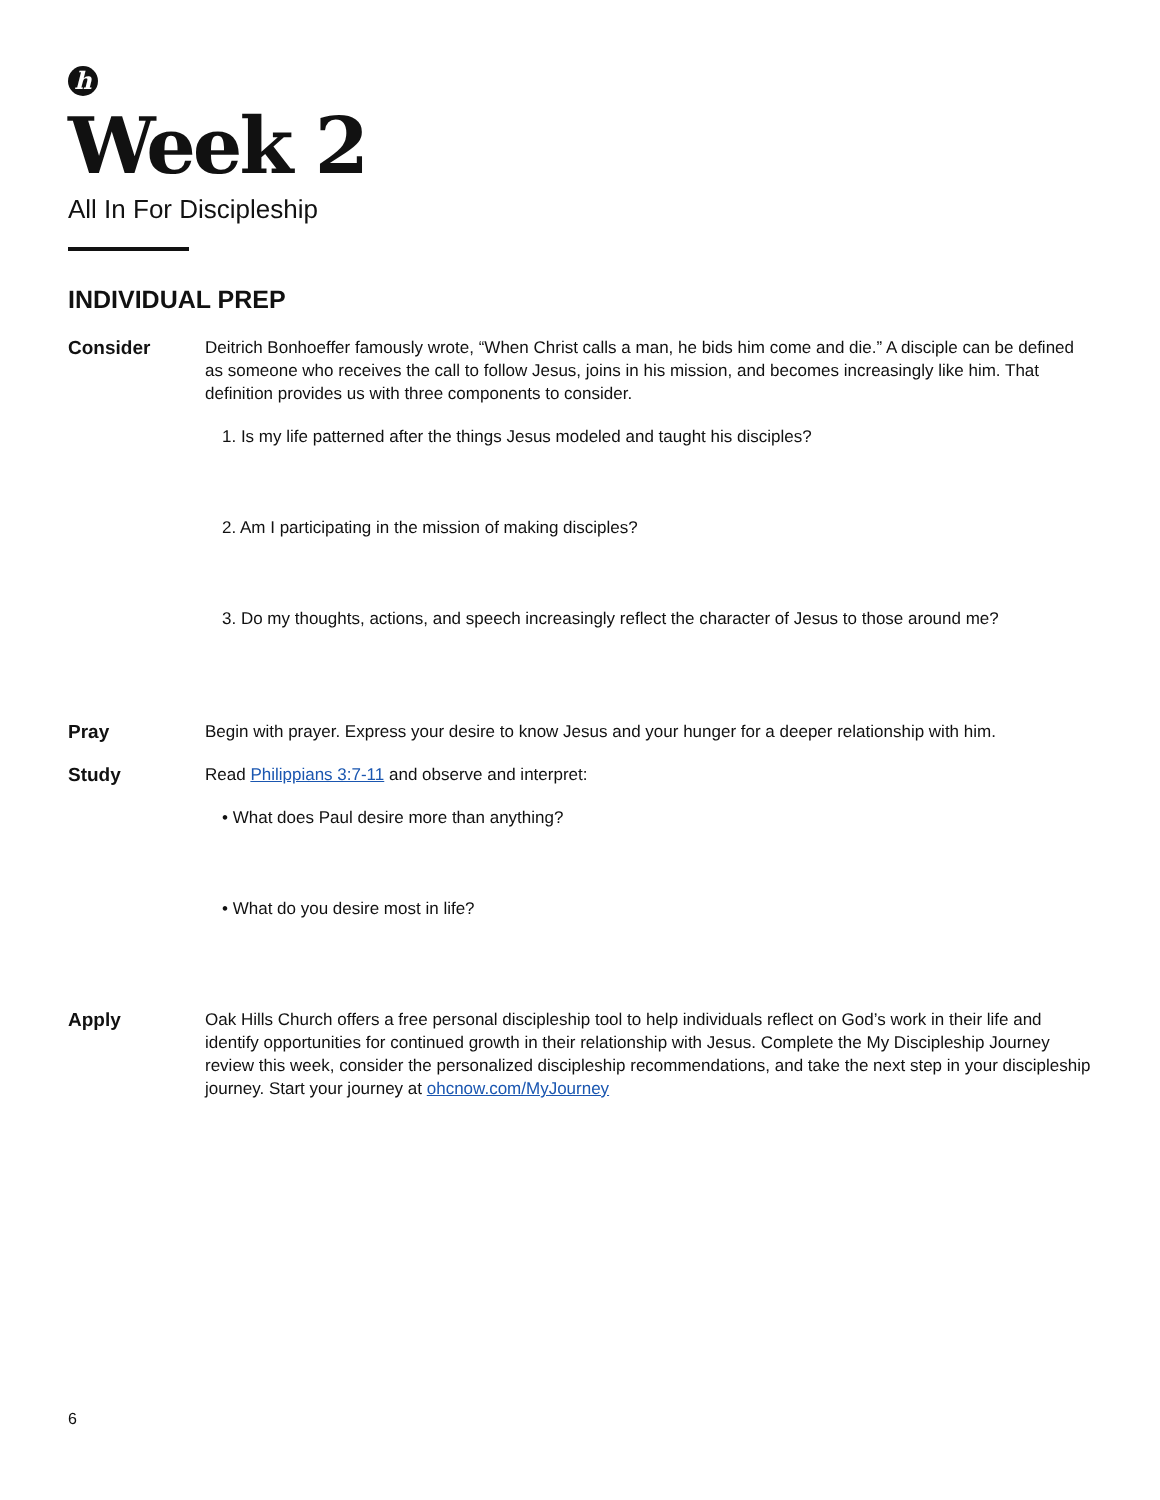h
Week 2
All In For Discipleship
INDIVIDUAL PREP
Consider Deitrich Bonhoeffer famously wrote, “When Christ calls a man, he bids him come and die.” A disciple can be defined as someone who receives the call to follow Jesus, joins in his mission, and becomes increasingly like him. That definition provides us with three components to consider.
1. Is my life patterned after the things Jesus modeled and taught his disciples?
2. Am I participating in the mission of making disciples?
3. Do my thoughts, actions, and speech increasingly reflect the character of Jesus to those around me?
Pray Begin with prayer. Express your desire to know Jesus and your hunger for a deeper relationship with him.
Study Read Philippians 3:7-11 and observe and interpret:
• What does Paul desire more than anything?
• What do you desire most in life?
Apply Oak Hills Church offers a free personal discipleship tool to help individuals reflect on God’s work in their life and identify opportunities for continued growth in their relationship with Jesus. Complete the My Discipleship Journey review this week, consider the personalized discipleship recommendations, and take the next step in your discipleship journey. Start your journey at ohcnow.com/MyJourney
6